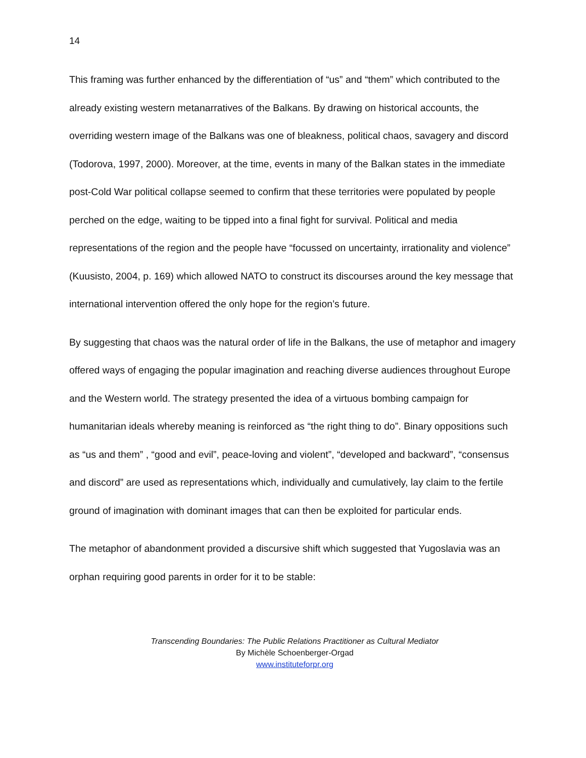14
This framing was further enhanced by the differentiation of “us” and “them” which contributed to the already existing western metanarratives of the Balkans. By drawing on historical accounts, the overriding western image of the Balkans was one of bleakness, political chaos, savagery and discord (Todorova, 1997, 2000). Moreover, at the time, events in many of the Balkan states in the immediate post-Cold War political collapse seemed to confirm that these territories were populated by people perched on the edge, waiting to be tipped into a final fight for survival. Political and media representations of the region and the people have “focussed on uncertainty, irrationality and violence” (Kuusisto, 2004, p. 169) which allowed NATO to construct its discourses around the key message that international intervention offered the only hope for the region’s future.
By suggesting that chaos was the natural order of life in the Balkans, the use of metaphor and imagery offered ways of engaging the popular imagination and reaching diverse audiences throughout Europe and the Western world. The strategy presented the idea of a virtuous bombing campaign for humanitarian ideals whereby meaning is reinforced as “the right thing to do”. Binary oppositions such as “us and them” , “good and evil”, peace-loving and violent”, “developed and backward”, “consensus and discord” are used as representations which, individually and cumulatively, lay claim to the fertile ground of imagination with dominant images that can then be exploited for particular ends.
The metaphor of abandonment provided a discursive shift which suggested that Yugoslavia was an orphan requiring good parents in order for it to be stable:
Transcending Boundaries: The Public Relations Practitioner as Cultural Mediator
By Michèle Schoenberger-Orgad
www.instituteforpr.org